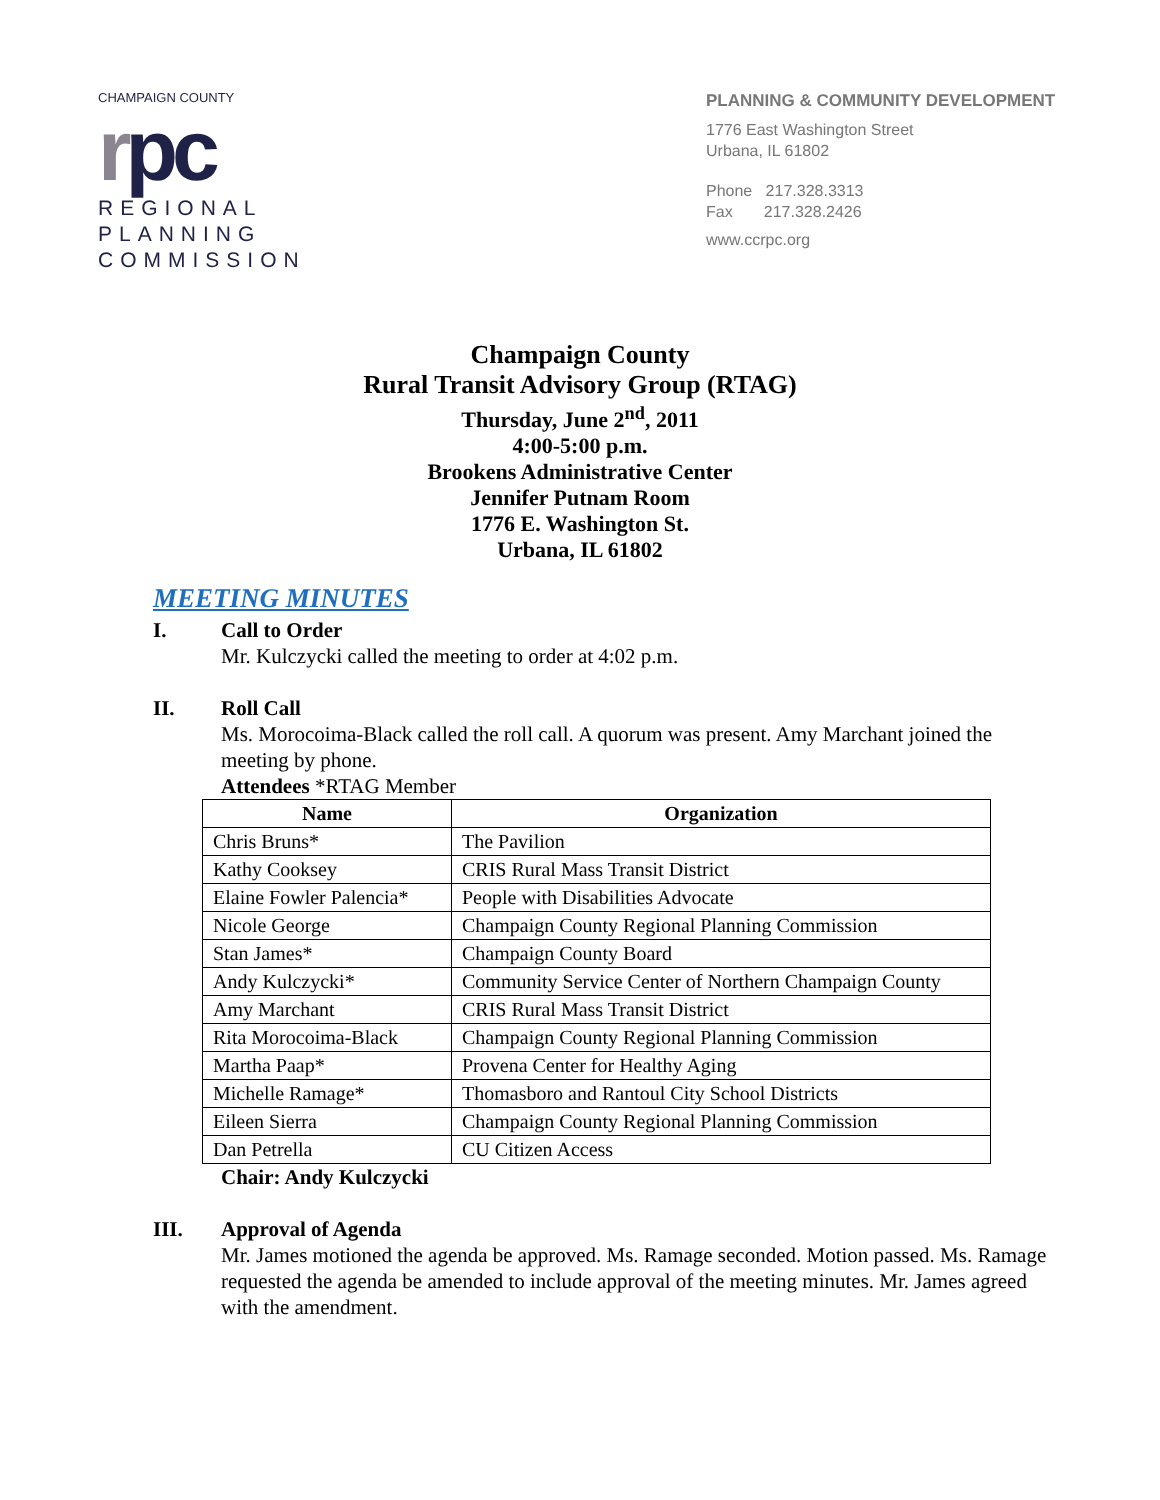CHAMPAIGN COUNTY
rpc
REGIONAL
PLANNING
COMMISSION
PLANNING & COMMUNITY DEVELOPMENT
1776 East Washington Street
Urbana, IL 61802
Phone 217.328.3313
Fax 217.328.2426
www.ccrpc.org
Champaign County
Rural Transit Advisory Group (RTAG)
Thursday, June 2<sup>nd</sup>, 2011
4:00-5:00 p.m.
Brookens Administrative Center
Jennifer Putnam Room
1776 E. Washington St.
Urbana, IL 61802
MEETING MINUTES
I. Call to Order
Mr. Kulczycki called the meeting to order at 4:02 p.m.
II. Roll Call
Ms. Morocoima-Black called the roll call. A quorum was present. Amy Marchant joined the meeting by phone.
Attendees *RTAG Member
| Name | Organization |
| --- | --- |
| Chris Bruns* | The Pavilion |
| Kathy Cooksey | CRIS Rural Mass Transit District |
| Elaine Fowler Palencia* | People with Disabilities Advocate |
| Nicole George | Champaign County Regional Planning Commission |
| Stan James* | Champaign County Board |
| Andy Kulczycki* | Community Service Center of Northern Champaign County |
| Amy Marchant | CRIS Rural Mass Transit District |
| Rita Morocoima-Black | Champaign County Regional Planning Commission |
| Martha Paap* | Provena Center for Healthy Aging |
| Michelle Ramage* | Thomasboro and Rantoul City School Districts |
| Eileen Sierra | Champaign County Regional Planning Commission |
| Dan Petrella | CU Citizen Access |
Chair: Andy Kulczycki
III. Approval of Agenda
Mr. James motioned the agenda be approved. Ms. Ramage seconded. Motion passed. Ms. Ramage requested the agenda be amended to include approval of the meeting minutes. Mr. James agreed with the amendment.